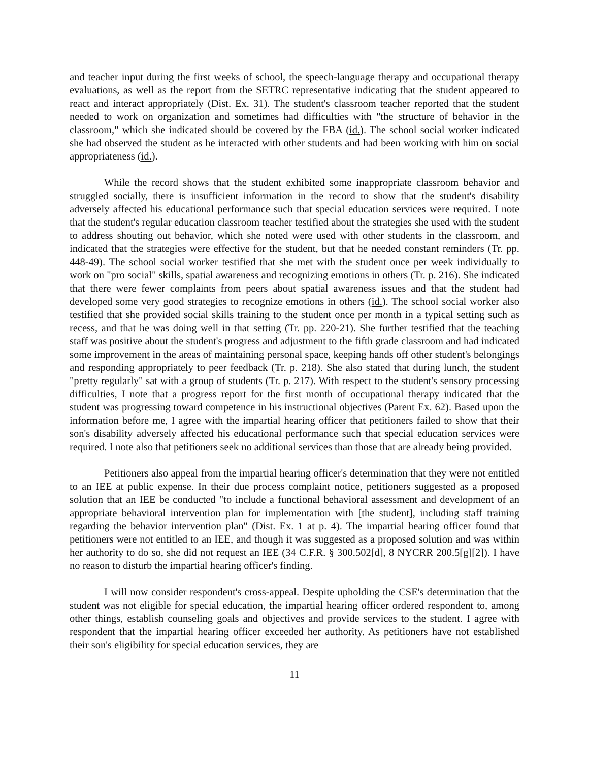and teacher input during the first weeks of school, the speech-language therapy and occupational therapy evaluations, as well as the report from the SETRC representative indicating that the student appeared to react and interact appropriately (Dist. Ex. 31). The student's classroom teacher reported that the student needed to work on organization and sometimes had difficulties with "the structure of behavior in the classroom," which she indicated should be covered by the FBA (id.). The school social worker indicated she had observed the student as he interacted with other students and had been working with him on social appropriateness (id.).
While the record shows that the student exhibited some inappropriate classroom behavior and struggled socially, there is insufficient information in the record to show that the student's disability adversely affected his educational performance such that special education services were required. I note that the student's regular education classroom teacher testified about the strategies she used with the student to address shouting out behavior, which she noted were used with other students in the classroom, and indicated that the strategies were effective for the student, but that he needed constant reminders (Tr. pp. 448-49). The school social worker testified that she met with the student once per week individually to work on "pro social" skills, spatial awareness and recognizing emotions in others (Tr. p. 216). She indicated that there were fewer complaints from peers about spatial awareness issues and that the student had developed some very good strategies to recognize emotions in others (id.). The school social worker also testified that she provided social skills training to the student once per month in a typical setting such as recess, and that he was doing well in that setting (Tr. pp. 220-21). She further testified that the teaching staff was positive about the student's progress and adjustment to the fifth grade classroom and had indicated some improvement in the areas of maintaining personal space, keeping hands off other student's belongings and responding appropriately to peer feedback (Tr. p. 218). She also stated that during lunch, the student "pretty regularly" sat with a group of students (Tr. p. 217). With respect to the student's sensory processing difficulties, I note that a progress report for the first month of occupational therapy indicated that the student was progressing toward competence in his instructional objectives (Parent Ex. 62). Based upon the information before me, I agree with the impartial hearing officer that petitioners failed to show that their son's disability adversely affected his educational performance such that special education services were required. I note also that petitioners seek no additional services than those that are already being provided.
Petitioners also appeal from the impartial hearing officer's determination that they were not entitled to an IEE at public expense. In their due process complaint notice, petitioners suggested as a proposed solution that an IEE be conducted "to include a functional behavioral assessment and development of an appropriate behavioral intervention plan for implementation with [the student], including staff training regarding the behavior intervention plan" (Dist. Ex. 1 at p. 4). The impartial hearing officer found that petitioners were not entitled to an IEE, and though it was suggested as a proposed solution and was within her authority to do so, she did not request an IEE (34 C.F.R. § 300.502[d], 8 NYCRR 200.5[g][2]). I have no reason to disturb the impartial hearing officer's finding.
I will now consider respondent's cross-appeal. Despite upholding the CSE's determination that the student was not eligible for special education, the impartial hearing officer ordered respondent to, among other things, establish counseling goals and objectives and provide services to the student. I agree with respondent that the impartial hearing officer exceeded her authority. As petitioners have not established their son's eligibility for special education services, they are
11